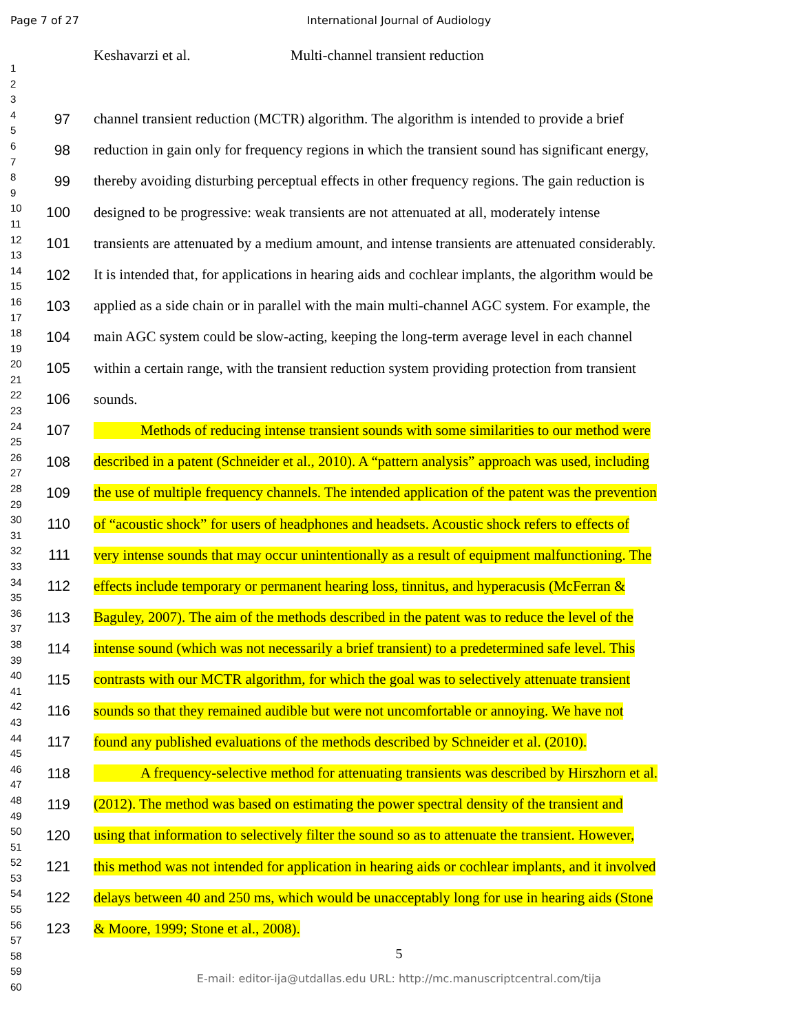Page 7 of 27
International Journal of Audiology
Keshavarzi et al. Multi-channel transient reduction
1
2
3
4
5
6
7
8
9
10
11
12
13
14
15
16
17
18
19
20
21
22
23
24
25
26
27
28
29
30
31
32
33
34
35
36
37
38
39
40
41
42
43
44
45
46
47
48
49
50
51
52
53
54
55
56
57
58
59
60
97 channel transient reduction (MCTR) algorithm. The algorithm is intended to provide a brief
98 reduction in gain only for frequency regions in which the transient sound has significant energy,
99 thereby avoiding disturbing perceptual effects in other frequency regions. The gain reduction is
100 designed to be progressive: weak transients are not attenuated at all, moderately intense
101 transients are attenuated by a medium amount, and intense transients are attenuated considerably.
102 It is intended that, for applications in hearing aids and cochlear implants, the algorithm would be
103 applied as a side chain or in parallel with the main multi-channel AGC system. For example, the
104 main AGC system could be slow-acting, keeping the long-term average level in each channel
105 within a certain range, with the transient reduction system providing protection from transient
106 sounds.
107 Methods of reducing intense transient sounds with some similarities to our method were
108 described in a patent (Schneider et al., 2010). A “pattern analysis” approach was used, including
109 the use of multiple frequency channels. The intended application of the patent was the prevention
110 of “acoustic shock” for users of headphones and headsets. Acoustic shock refers to effects of
111 very intense sounds that may occur unintentionally as a result of equipment malfunctioning. The
112 effects include temporary or permanent hearing loss, tinnitus, and hyperacusis (McFerran &
113 Baguley, 2007). The aim of the methods described in the patent was to reduce the level of the
114 intense sound (which was not necessarily a brief transient) to a predetermined safe level. This
115 contrasts with our MCTR algorithm, for which the goal was to selectively attenuate transient
116 sounds so that they remained audible but were not uncomfortable or annoying. We have not
117 found any published evaluations of the methods described by Schneider et al. (2010).
118 A frequency-selective method for attenuating transients was described by Hirszhorn et al.
119 (2012). The method was based on estimating the power spectral density of the transient and
120 using that information to selectively filter the sound so as to attenuate the transient. However,
121 this method was not intended for application in hearing aids or cochlear implants, and it involved
122 delays between 40 and 250 ms, which would be unacceptably long for use in hearing aids (Stone
123 & Moore, 1999; Stone et al., 2008).
5
E-mail: editor-ija@utdallas.edu URL: http://mc.manuscriptcentral.com/tija